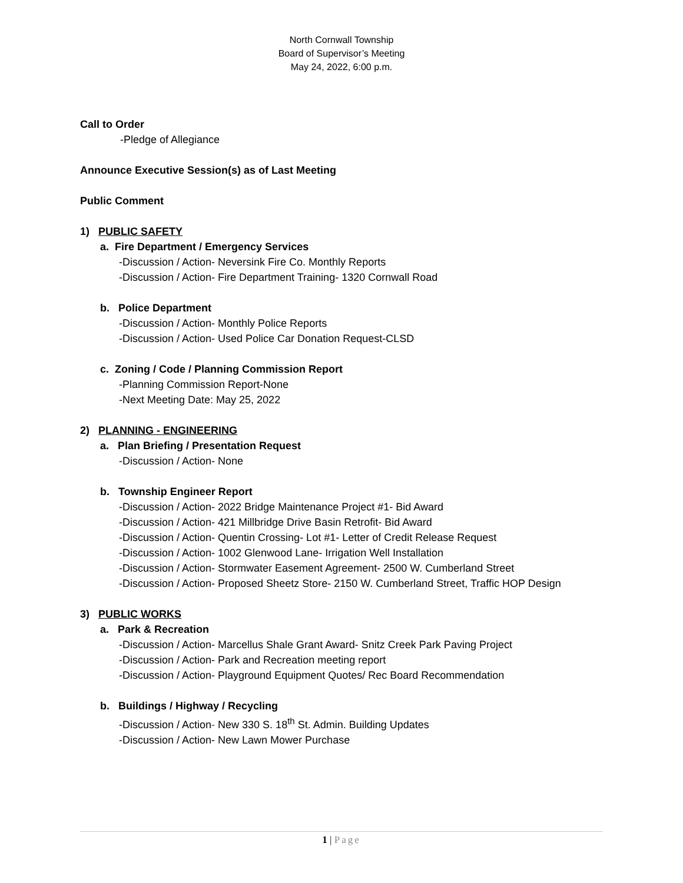North Cornwall Township
Board of Supervisor’s Meeting
May 24, 2022, 6:00 p.m.
Call to Order
-Pledge of Allegiance
Announce Executive Session(s) as of Last Meeting
Public Comment
1) PUBLIC SAFETY
a. Fire Department / Emergency Services
-Discussion / Action- Neversink Fire Co. Monthly Reports
-Discussion / Action- Fire Department Training- 1320 Cornwall Road
b. Police Department
-Discussion / Action- Monthly Police Reports
-Discussion / Action- Used Police Car Donation Request-CLSD
c. Zoning / Code / Planning Commission Report
-Planning Commission Report-None
-Next Meeting Date: May 25, 2022
2) PLANNING - ENGINEERING
a. Plan Briefing / Presentation Request
-Discussion / Action- None
b. Township Engineer Report
-Discussion / Action- 2022 Bridge Maintenance Project #1- Bid Award
-Discussion / Action- 421 Millbridge Drive Basin Retrofit- Bid Award
-Discussion / Action- Quentin Crossing- Lot #1- Letter of Credit Release Request
-Discussion / Action- 1002 Glenwood Lane- Irrigation Well Installation
-Discussion / Action- Stormwater Easement Agreement- 2500 W. Cumberland Street
-Discussion / Action- Proposed Sheetz Store- 2150 W. Cumberland Street, Traffic HOP Design
3) PUBLIC WORKS
a. Park & Recreation
-Discussion / Action- Marcellus Shale Grant Award- Snitz Creek Park Paving Project
-Discussion / Action- Park and Recreation meeting report
-Discussion / Action- Playground Equipment Quotes/ Rec Board Recommendation
b. Buildings / Highway / Recycling
-Discussion / Action- New 330 S. 18<sup>th</sup> St. Admin. Building Updates
-Discussion / Action- New Lawn Mower Purchase
1 | Page